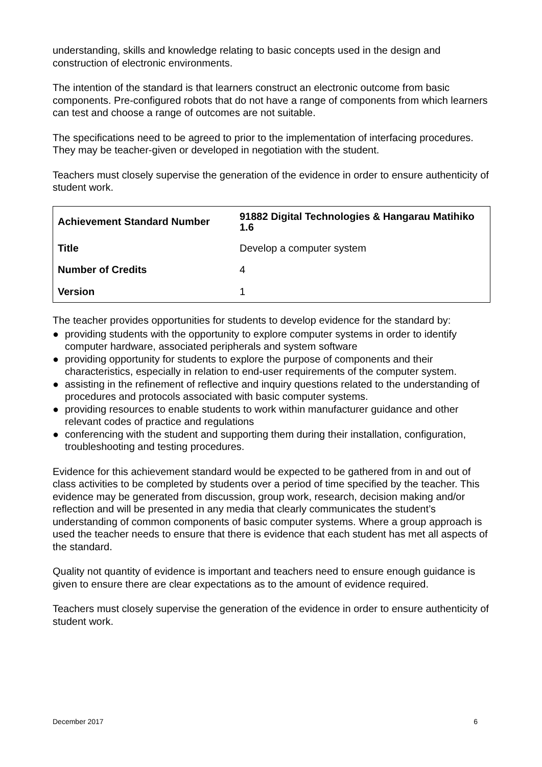understanding, skills and knowledge relating to basic concepts used in the design and construction of electronic environments.
The intention of the standard is that learners construct an electronic outcome from basic components. Pre-configured robots that do not have a range of components from which learners can test and choose a range of outcomes are not suitable.
The specifications need to be agreed to prior to the implementation of interfacing procedures. They may be teacher-given or developed in negotiation with the student.
Teachers must closely supervise the generation of the evidence in order to ensure authenticity of student work.
| Achievement Standard Number | 91882 Digital Technologies & Hangarau Matihiko 1.6 |
| Title | Develop a computer system |
| Number of Credits | 4 |
| Version | 1 |
The teacher provides opportunities for students to develop evidence for the standard by:
● providing students with the opportunity to explore computer systems in order to identify computer hardware, associated peripherals and system software
● providing opportunity for students to explore the purpose of components and their characteristics, especially in relation to end-user requirements of the computer system.
● assisting in the refinement of reflective and inquiry questions related to the understanding of procedures and protocols associated with basic computer systems.
● providing resources to enable students to work within manufacturer guidance and other relevant codes of practice and regulations
● conferencing with the student and supporting them during their installation, configuration, troubleshooting and testing procedures.
Evidence for this achievement standard would be expected to be gathered from in and out of class activities to be completed by students over a period of time specified by the teacher. This evidence may be generated from discussion, group work, research, decision making and/or reflection and will be presented in any media that clearly communicates the student’s understanding of common components of basic computer systems. Where a group approach is used the teacher needs to ensure that there is evidence that each student has met all aspects of the standard.
Quality not quantity of evidence is important and teachers need to ensure enough guidance is given to ensure there are clear expectations as to the amount of evidence required.
Teachers must closely supervise the generation of the evidence in order to ensure authenticity of student work.
December 2017 6